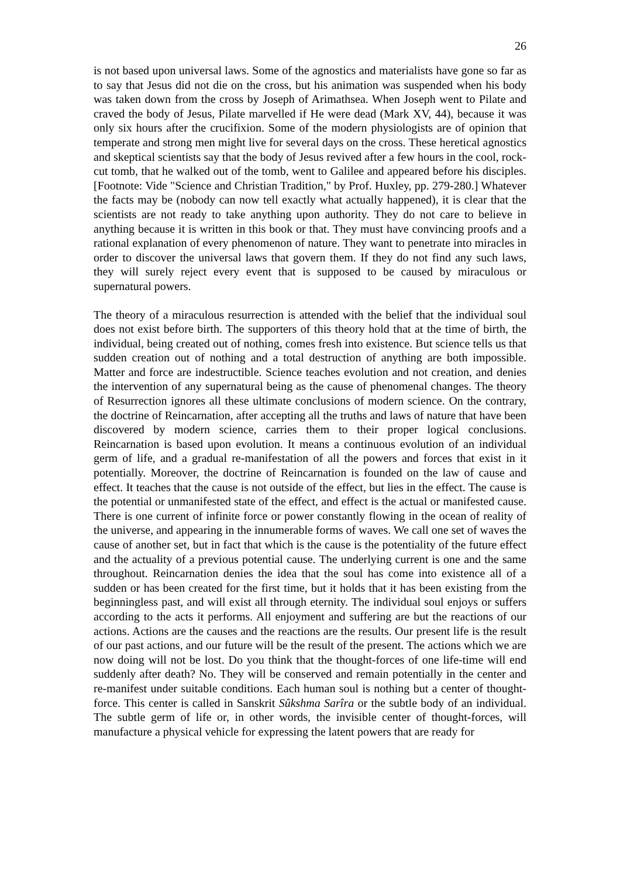26
is not based upon universal laws. Some of the agnostics and materialists have gone so far as to say that Jesus did not die on the cross, but his animation was suspended when his body was taken down from the cross by Joseph of Arimathsea. When Joseph went to Pilate and craved the body of Jesus, Pilate marvelled if He were dead (Mark XV, 44), because it was only six hours after the crucifixion. Some of the modern physiologists are of opinion that temperate and strong men might live for several days on the cross. These heretical agnostics and skeptical scientists say that the body of Jesus revived after a few hours in the cool, rock-cut tomb, that he walked out of the tomb, went to Galilee and appeared before his disciples. [Footnote: Vide "Science and Christian Tradition," by Prof. Huxley, pp. 279-280.] Whatever the facts may be (nobody can now tell exactly what actually happened), it is clear that the scientists are not ready to take anything upon authority. They do not care to believe in anything because it is written in this book or that. They must have convincing proofs and a rational explanation of every phenomenon of nature. They want to penetrate into miracles in order to discover the universal laws that govern them. If they do not find any such laws, they will surely reject every event that is supposed to be caused by miraculous or supernatural powers.
The theory of a miraculous resurrection is attended with the belief that the individual soul does not exist before birth. The supporters of this theory hold that at the time of birth, the individual, being created out of nothing, comes fresh into existence. But science tells us that sudden creation out of nothing and a total destruction of anything are both impossible. Matter and force are indestructible. Science teaches evolution and not creation, and denies the intervention of any supernatural being as the cause of phenomenal changes. The theory of Resurrection ignores all these ultimate conclusions of modern science. On the contrary, the doctrine of Reincarnation, after accepting all the truths and laws of nature that have been discovered by modern science, carries them to their proper logical conclusions. Reincarnation is based upon evolution. It means a continuous evolution of an individual germ of life, and a gradual re-manifestation of all the powers and forces that exist in it potentially. Moreover, the doctrine of Reincarnation is founded on the law of cause and effect. It teaches that the cause is not outside of the effect, but lies in the effect. The cause is the potential or unmanifested state of the effect, and effect is the actual or manifested cause. There is one current of infinite force or power constantly flowing in the ocean of reality of the universe, and appearing in the innumerable forms of waves. We call one set of waves the cause of another set, but in fact that which is the cause is the potentiality of the future effect and the actuality of a previous potential cause. The underlying current is one and the same throughout. Reincarnation denies the idea that the soul has come into existence all of a sudden or has been created for the first time, but it holds that it has been existing from the beginningless past, and will exist all through eternity. The individual soul enjoys or suffers according to the acts it performs. All enjoyment and suffering are but the reactions of our actions. Actions are the causes and the reactions are the results. Our present life is the result of our past actions, and our future will be the result of the present. The actions which we are now doing will not be lost. Do you think that the thought-forces of one life-time will end suddenly after death? No. They will be conserved and remain potentially in the center and re-manifest under suitable conditions. Each human soul is nothing but a center of thought-force. This center is called in Sanskrit Sûkshma Sarîra or the subtle body of an individual. The subtle germ of life or, in other words, the invisible center of thought-forces, will manufacture a physical vehicle for expressing the latent powers that are ready for